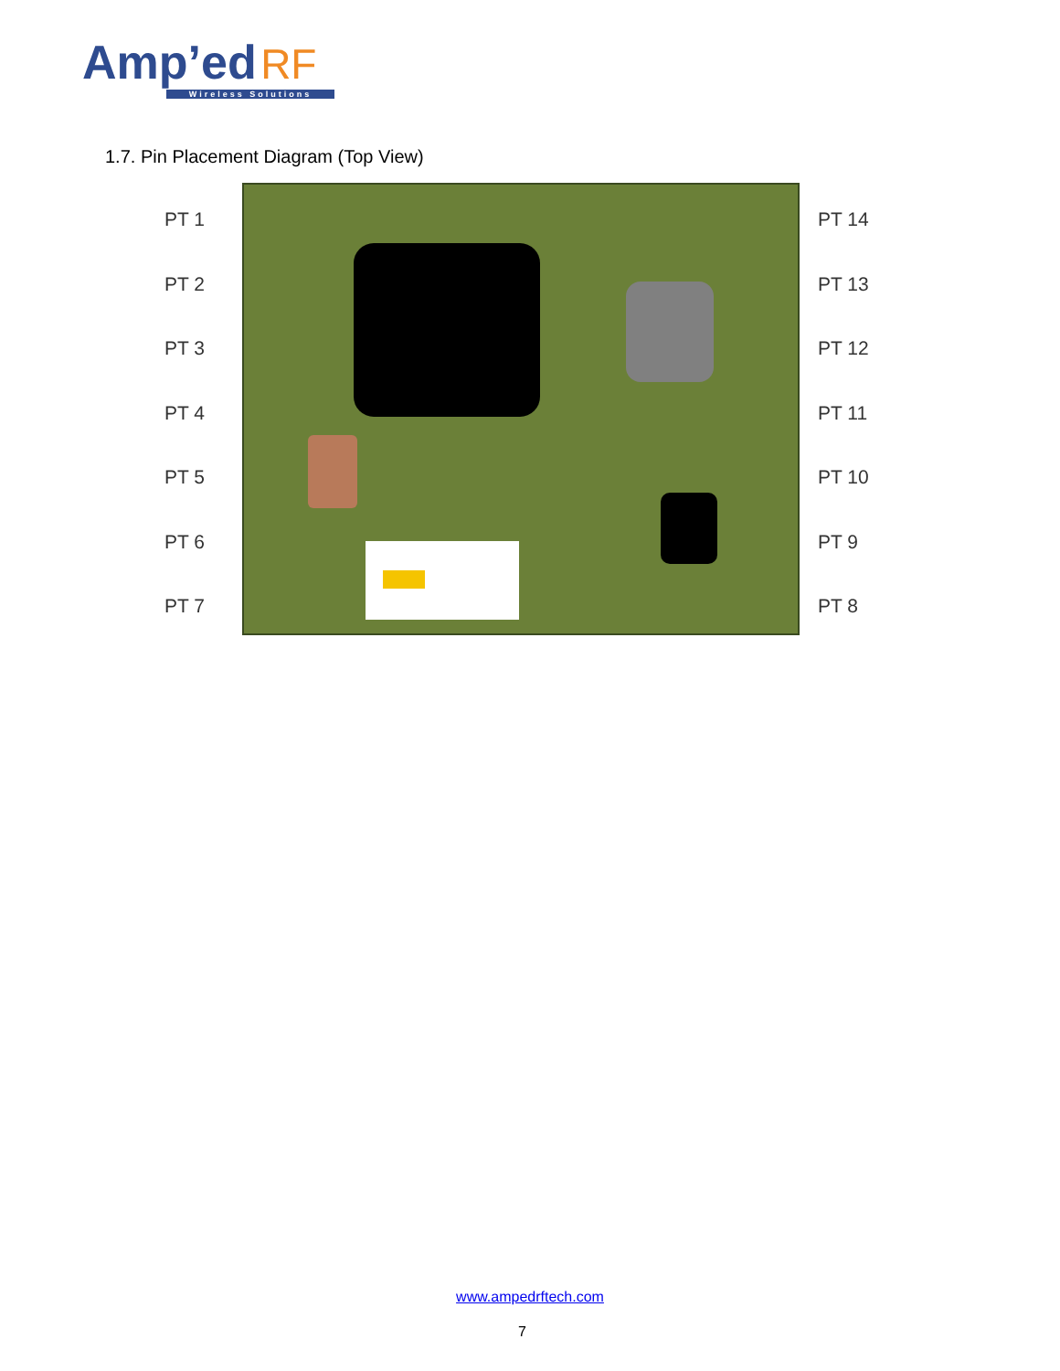Amp’ed RF
Wireless Solutions
1.7. Pin Placement Diagram (Top View)
PT 1
PT 2
PT 3
PT 4
PT 5
PT 6
PT 7
PT 14
PT 13
PT 12
PT 11
PT 10
PT 9
PT 8
www.ampedrftech.com
7